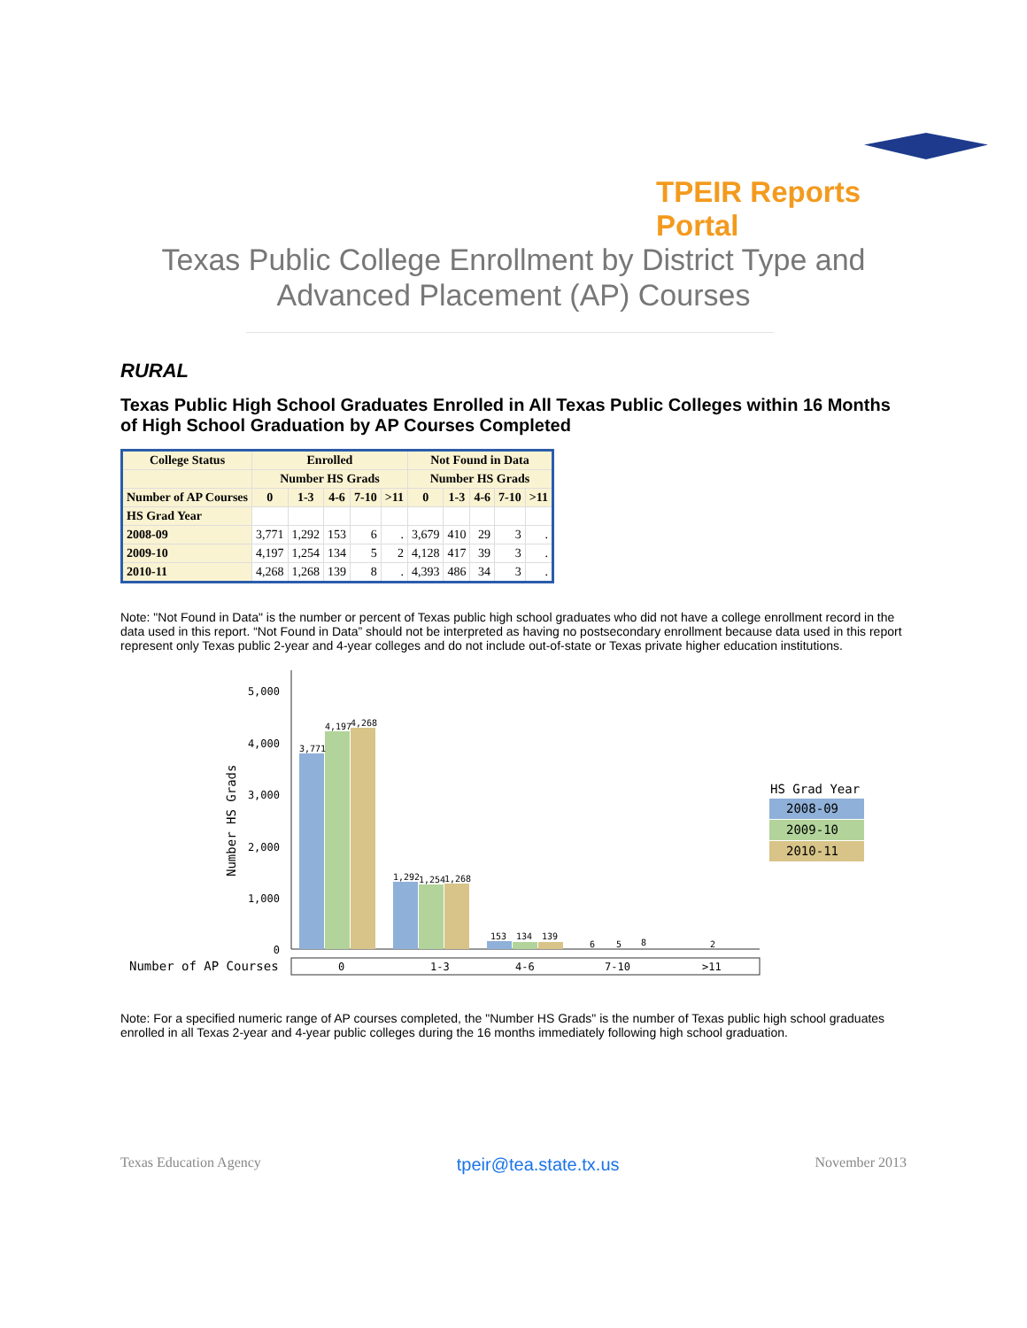TPEIR Reports Portal
Texas Public College Enrollment by District Type and Advanced Placement (AP) Courses
RURAL
Texas Public High School Graduates Enrolled in All Texas Public Colleges within 16 Months of High School Graduation by AP Courses Completed
| College Status | Enrolled | | | | | Not Found in Data | | | | |
| --- | --- | --- | --- | --- | --- | --- | --- | --- | --- | --- |
| | Number HS Grads | | | | | Number HS Grads | | | | |
| Number of AP Courses | 0 | 1-3 | 4-6 | 7-10 | >11 | 0 | 1-3 | 4-6 | 7-10 | >11 |
| HS Grad Year | | | | | | | | | | |
| 2008-09 | 3,771 | 1,292 | 153 | 6 | . | 3,679 | 410 | 29 | 3 | . |
| 2009-10 | 4,197 | 1,254 | 134 | 5 | 2 | 4,128 | 417 | 39 | 3 | . |
| 2010-11 | 4,268 | 1,268 | 139 | 8 | . | 4,393 | 486 | 34 | 3 | . |
Note: "Not Found in Data" is the number or percent of Texas public high school graduates who did not have a college enrollment record in the data used in this report. “Not Found in Data” should not be interpreted as having no postsecondary enrollment because data used in this report represent only Texas public 2-year and 4-year colleges and do not include out-of-state or Texas private higher education institutions.
5,000
4,000
3,000
2,000
1,000
0
Number HS Grads
3,771
4,197
4,268
1,292
1,254
1,268
153
134
139
6
5
8
2
Number of AP Courses
0
1-3
4-6
7-10
>11
HS Grad Year
2008-09
2009-10
2010-11
Note: For a specified numeric range of AP courses completed, the "Number HS Grads" is the number of Texas public high school graduates enrolled in all Texas 2-year and 4-year public colleges during the 16 months immediately following high school graduation.
Texas Education Agency tpeir@tea.state.tx.us November 2013